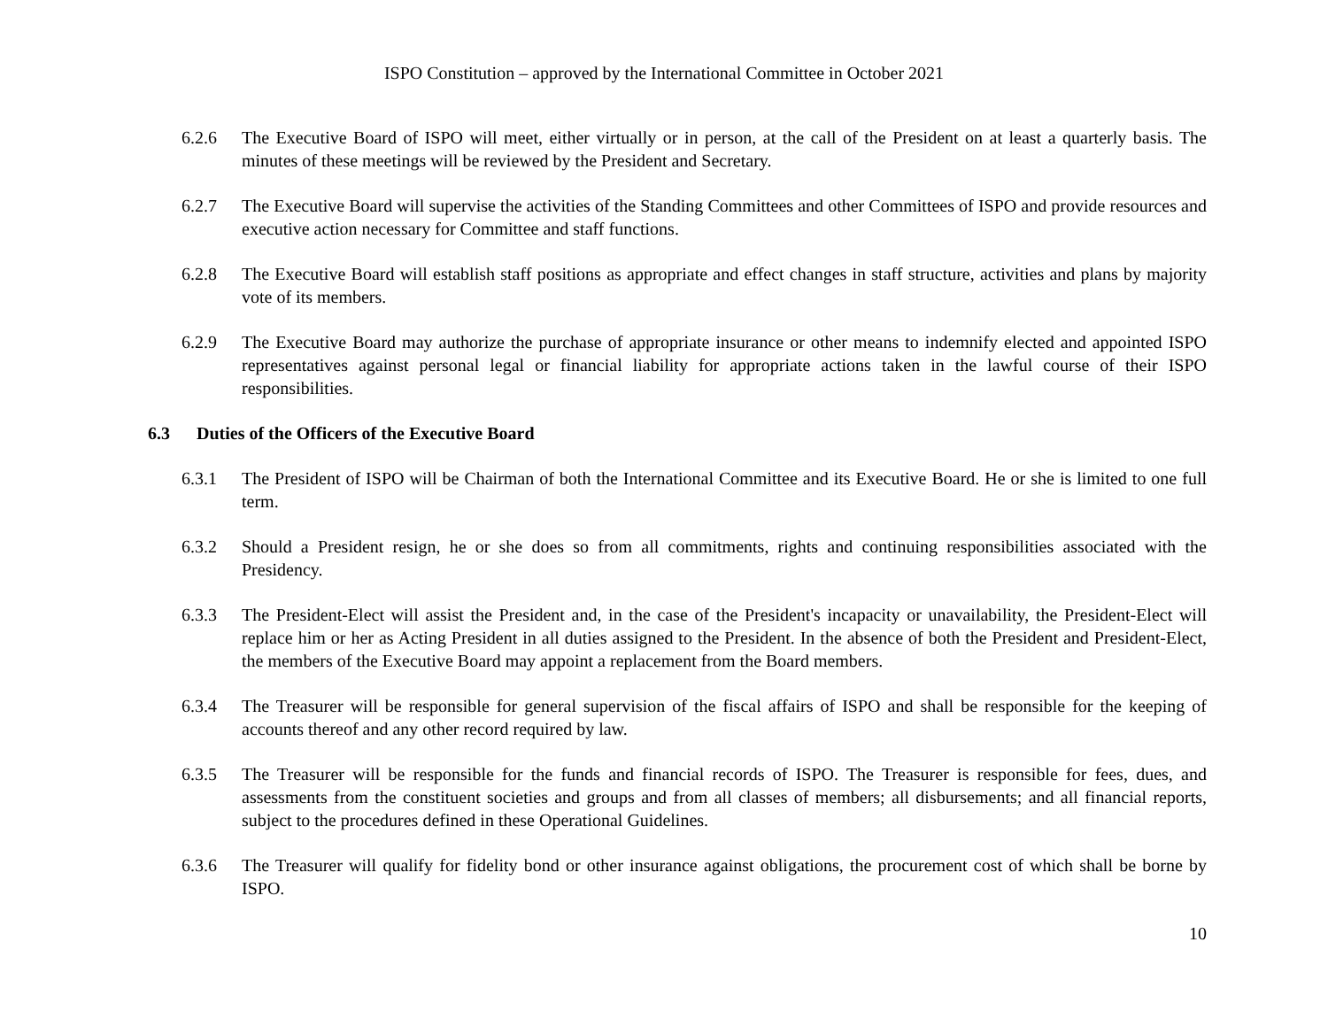ISPO Constitution – approved by the International Committee in October 2021
6.2.6 The Executive Board of ISPO will meet, either virtually or in person, at the call of the President on at least a quarterly basis. The minutes of these meetings will be reviewed by the President and Secretary.
6.2.7 The Executive Board will supervise the activities of the Standing Committees and other Committees of ISPO and provide resources and executive action necessary for Committee and staff functions.
6.2.8 The Executive Board will establish staff positions as appropriate and effect changes in staff structure, activities and plans by majority vote of its members.
6.2.9 The Executive Board may authorize the purchase of appropriate insurance or other means to indemnify elected and appointed ISPO representatives against personal legal or financial liability for appropriate actions taken in the lawful course of their ISPO responsibilities.
6.3 Duties of the Officers of the Executive Board
6.3.1 The President of ISPO will be Chairman of both the International Committee and its Executive Board. He or she is limited to one full term.
6.3.2 Should a President resign, he or she does so from all commitments, rights and continuing responsibilities associated with the Presidency.
6.3.3 The President-Elect will assist the President and, in the case of the President's incapacity or unavailability, the President-Elect will replace him or her as Acting President in all duties assigned to the President. In the absence of both the President and President-Elect, the members of the Executive Board may appoint a replacement from the Board members.
6.3.4 The Treasurer will be responsible for general supervision of the fiscal affairs of ISPO and shall be responsible for the keeping of accounts thereof and any other record required by law.
6.3.5 The Treasurer will be responsible for the funds and financial records of ISPO. The Treasurer is responsible for fees, dues, and assessments from the constituent societies and groups and from all classes of members; all disbursements; and all financial reports, subject to the procedures defined in these Operational Guidelines.
6.3.6 The Treasurer will qualify for fidelity bond or other insurance against obligations, the procurement cost of which shall be borne by ISPO.
10